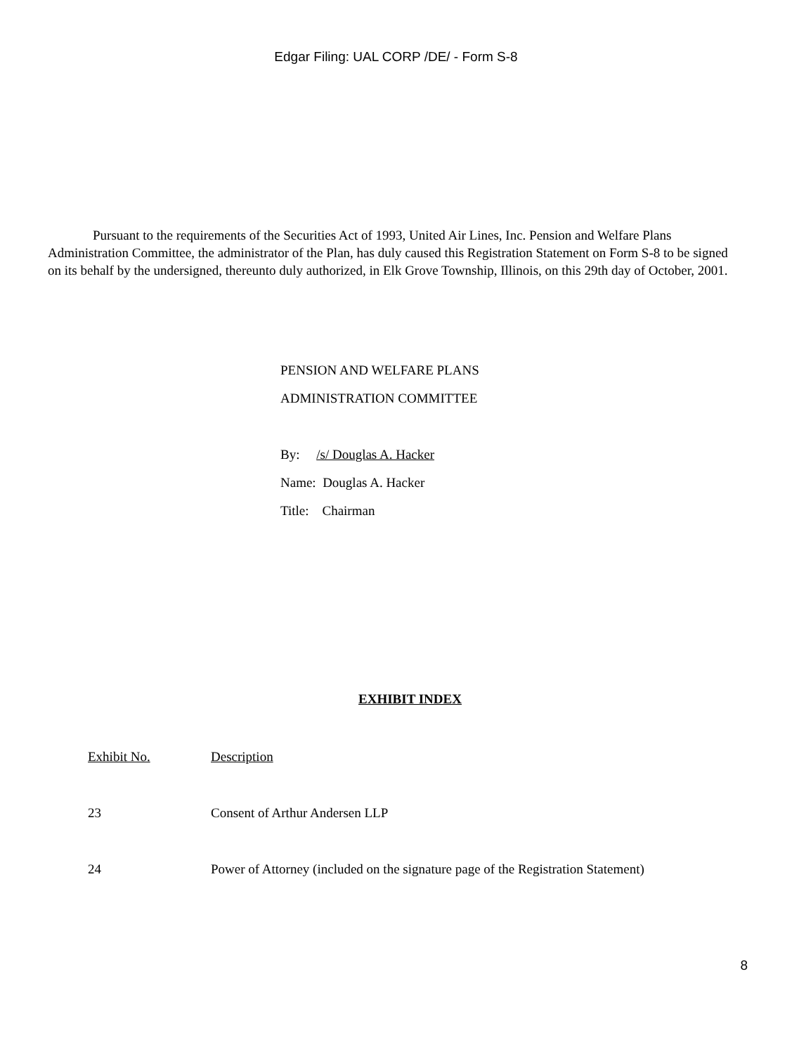Edgar Filing: UAL CORP /DE/ - Form S-8
Pursuant to the requirements of the Securities Act of 1993, United Air Lines, Inc. Pension and Welfare Plans Administration Committee, the administrator of the Plan, has duly caused this Registration Statement on Form S-8 to be signed on its behalf by the undersigned, thereunto duly authorized, in Elk Grove Township, Illinois, on this 29th day of October, 2001.
PENSION AND WELFARE PLANS
ADMINISTRATION COMMITTEE
By: /s/ Douglas A. Hacker
Name: Douglas A. Hacker
Title: Chairman
EXHIBIT INDEX
| Exhibit No. | Description |
| --- | --- |
| 23 | Consent of Arthur Andersen LLP |
| 24 | Power of Attorney (included on the signature page of the Registration Statement) |
8